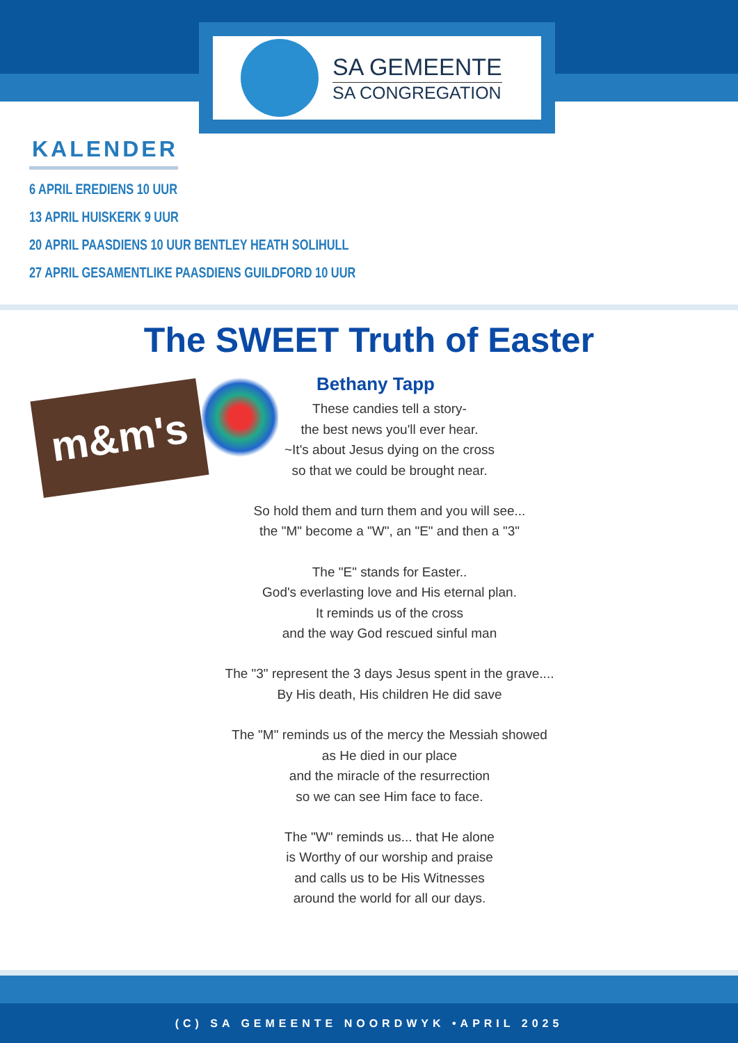SA GEMEENTE
SA CONGREGATION
KALENDER
6 APRIL EREDIENS 10 UUR
13 APRIL HUISKERK 9 UUR
20 APRIL PAASDIENS 10 UUR BENTLEY HEATH SOLIHULL
27 APRIL GESAMENTLIKE PAASDIENS GUILDFORD 10 UUR
The SWEET Truth of Easter
m&m's
Bethany Tapp
These candies tell a story-
the best news you'll ever hear.
~It's about Jesus dying on the cross
so that we could be brought near.
So hold them and turn them and you will see...
the "M" become a "W", an "E" and then a "3"
The "E" stands for Easter..
God's everlasting love and His eternal plan.
It reminds us of the cross
and the way God rescued sinful man
The "3" represent the 3 days Jesus spent in the grave....
By His death, His children He did save
The "M" reminds us of the mercy the Messiah showed
as He died in our place
and the miracle of the resurrection
so we can see Him face to face.
The "W" reminds us... that He alone
is Worthy of our worship and praise
and calls us to be His Witnesses
around the world for all our days.
(C) SA GEMEENTE NOORDWYK •APRIL 2025